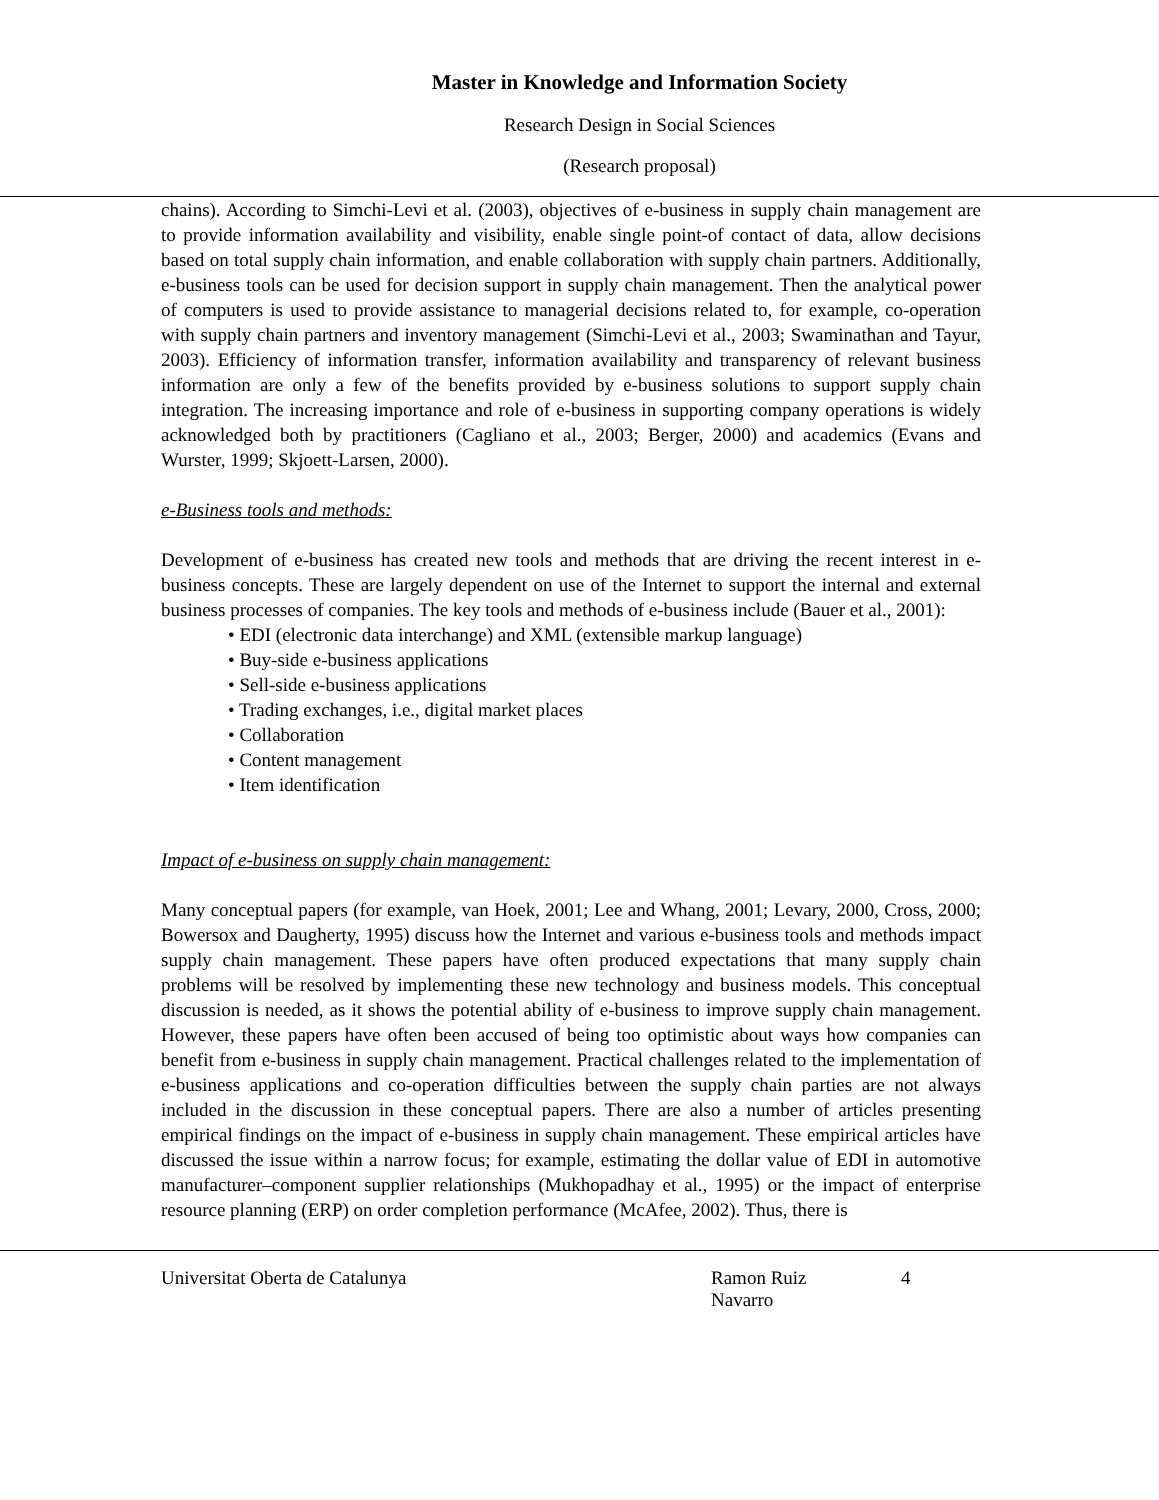Master in Knowledge and Information Society
Research Design in Social Sciences
(Research proposal)
chains). According to Simchi-Levi et al. (2003), objectives of e-business in supply chain management are to provide information availability and visibility, enable single point-of contact of data, allow decisions based on total supply chain information, and enable collaboration with supply chain partners. Additionally, e-business tools can be used for decision support in supply chain management. Then the analytical power of computers is used to provide assistance to managerial decisions related to, for example, co-operation with supply chain partners and inventory management (Simchi-Levi et al., 2003; Swaminathan and Tayur, 2003). Efficiency of information transfer, information availability and transparency of relevant business information are only a few of the benefits provided by e-business solutions to support supply chain integration. The increasing importance and role of e-business in supporting company operations is widely acknowledged both by practitioners (Cagliano et al., 2003; Berger, 2000) and academics (Evans and Wurster, 1999; Skjoett-Larsen, 2000).
e-Business tools and methods:
Development of e-business has created new tools and methods that are driving the recent interest in e-business concepts. These are largely dependent on use of the Internet to support the internal and external business processes of companies. The key tools and methods of e-business include (Bauer et al., 2001):
• EDI (electronic data interchange) and XML (extensible markup language)
• Buy-side e-business applications
• Sell-side e-business applications
• Trading exchanges, i.e., digital market places
• Collaboration
• Content management
• Item identification
Impact of e-business on supply chain management:
Many conceptual papers (for example, van Hoek, 2001; Lee and Whang, 2001; Levary, 2000, Cross, 2000; Bowersox and Daugherty, 1995) discuss how the Internet and various e-business tools and methods impact supply chain management. These papers have often produced expectations that many supply chain problems will be resolved by implementing these new technology and business models. This conceptual discussion is needed, as it shows the potential ability of e-business to improve supply chain management. However, these papers have often been accused of being too optimistic about ways how companies can benefit from e-business in supply chain management. Practical challenges related to the implementation of e-business applications and co-operation difficulties between the supply chain parties are not always included in the discussion in these conceptual papers. There are also a number of articles presenting empirical findings on the impact of e-business in supply chain management. These empirical articles have discussed the issue within a narrow focus; for example, estimating the dollar value of EDI in automotive manufacturer–component supplier relationships (Mukhopadhay et al., 1995) or the impact of enterprise resource planning (ERP) on order completion performance (McAfee, 2002). Thus, there is
Universitat Oberta de Catalunya Ramon Ruiz Navarro 4